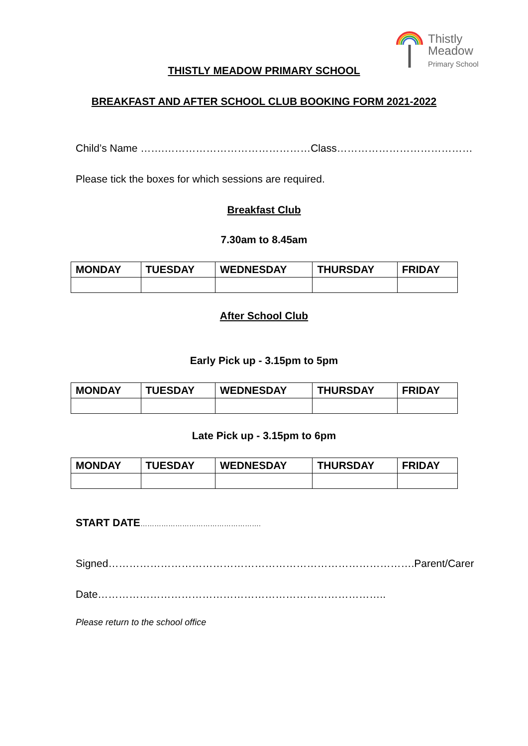Thistly
Meadow
Primary School
THISTLY MEADOW PRIMARY SCHOOL
BREAKFAST AND AFTER SCHOOL CLUB BOOKING FORM 2021-2022
Child’s Name …….……………………………………Class…………………………………
Please tick the boxes for which sessions are required.
Breakfast Club
7.30am to 8.45am
| MONDAY | TUESDAY | WEDNESDAY | THURSDAY | FRIDAY |
| --- | --- | --- | --- | --- |
After School Club
Early Pick up - 3.15pm to 5pm
| MONDAY | TUESDAY | WEDNESDAY | THURSDAY | FRIDAY |
| --- | --- | --- | --- | --- |
Late Pick up - 3.15pm to 6pm
| MONDAY | TUESDAY | WEDNESDAY | THURSDAY | FRIDAY |
| --- | --- | --- | --- | --- |
START DATE…………………………………………….
Signed…………………………………………………………………………….Parent/Carer
Date………………………………………………………………………..
Please return to the school office